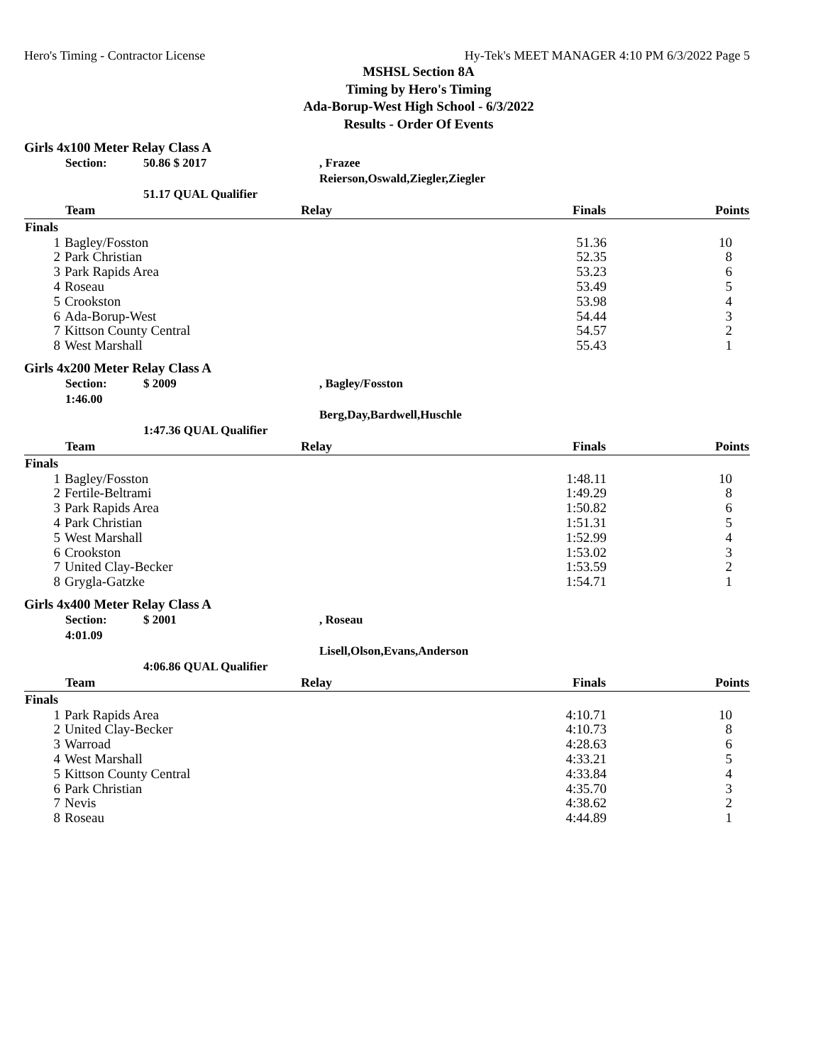Hero's Timing - Contractor License Hy-Tek's MEET MANAGER 4:10 PM 6/3/2022 Page 5
MSHSL Section 8A
Timing by Hero's Timing
Ada-Borup-West High School - 6/3/2022
Results - Order Of Events
Girls 4x100 Meter Relay Class A
Section: 50.86 $ 2017, Frazee Reierson,Oswald,Ziegler,Ziegler 51.17 QUAL Qualifier
| | Team | Relay | Finals | Points |
| --- | --- | --- | --- | --- |
| Finals | | | | |
| 1 | Bagley/Fosston | | 51.36 | 10 |
| 2 | Park Christian | | 52.35 | 8 |
| 3 | Park Rapids Area | | 53.23 | 6 |
| 4 | Roseau | | 53.49 | 5 |
| 5 | Crookston | | 53.98 | 4 |
| 6 | Ada-Borup-West | | 54.44 | 3 |
| 7 | Kittson County Central | | 54.57 | 2 |
| 8 | West Marshall | | 55.43 | 1 |
Girls 4x200 Meter Relay Class A
Section: 1:46.00 $ 2009, Bagley/Fosston Berg,Day,Bardwell,Huschle 1:47.36 QUAL Qualifier
| | Team | Relay | Finals | Points |
| --- | --- | --- | --- | --- |
| Finals | | | | |
| 1 | Bagley/Fosston | | 1:48.11 | 10 |
| 2 | Fertile-Beltrami | | 1:49.29 | 8 |
| 3 | Park Rapids Area | | 1:50.82 | 6 |
| 4 | Park Christian | | 1:51.31 | 5 |
| 5 | West Marshall | | 1:52.99 | 4 |
| 6 | Crookston | | 1:53.02 | 3 |
| 7 | United Clay-Becker | | 1:53.59 | 2 |
| 8 | Grygla-Gatzke | | 1:54.71 | 1 |
Girls 4x400 Meter Relay Class A
Section: 4:01.09 $ 2001, Roseau Lisell,Olson,Evans,Anderson 4:06.86 QUAL Qualifier
| | Team | Relay | Finals | Points |
| --- | --- | --- | --- | --- |
| Finals | | | | |
| 1 | Park Rapids Area | | 4:10.71 | 10 |
| 2 | United Clay-Becker | | 4:10.73 | 8 |
| 3 | Warroad | | 4:28.63 | 6 |
| 4 | West Marshall | | 4:33.21 | 5 |
| 5 | Kittson County Central | | 4:33.84 | 4 |
| 6 | Park Christian | | 4:35.70 | 3 |
| 7 | Nevis | | 4:38.62 | 2 |
| 8 | Roseau | | 4:44.89 | 1 |